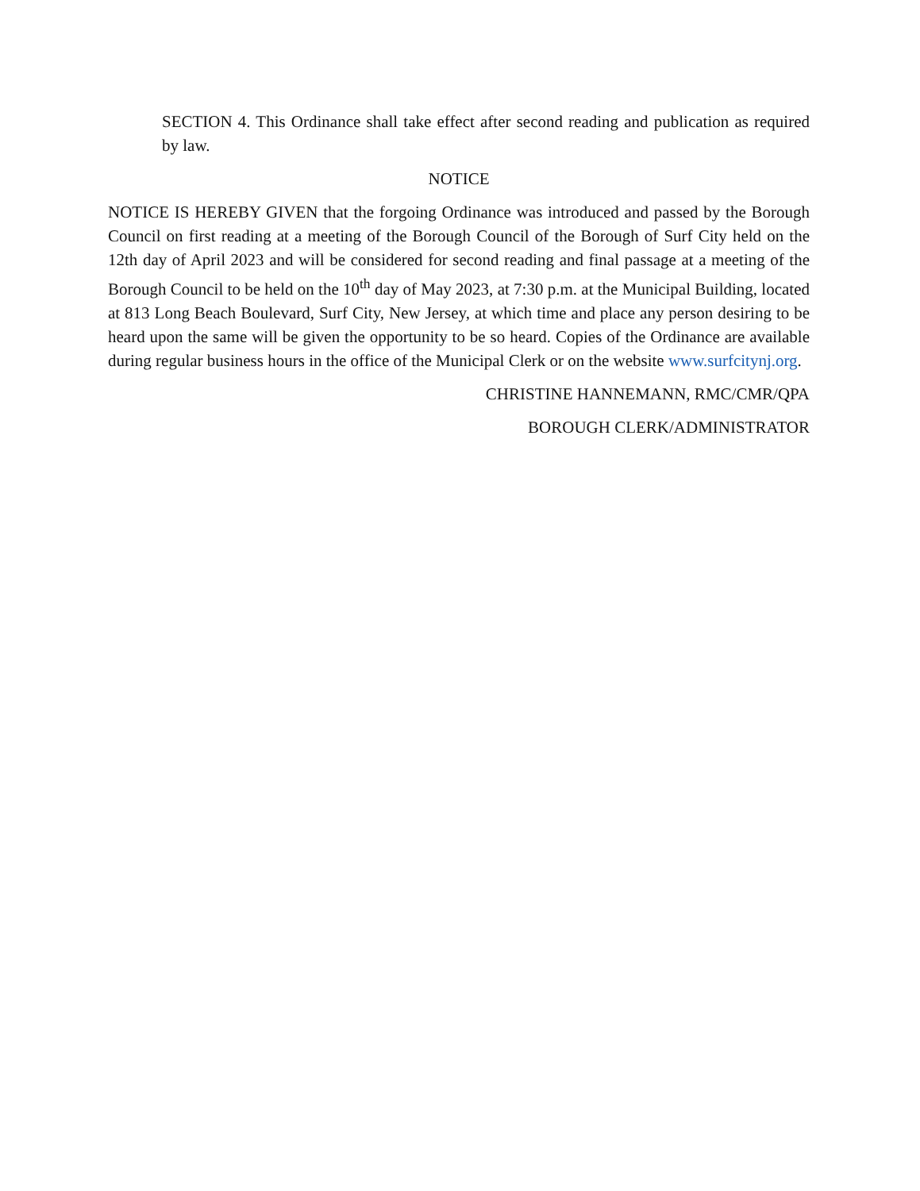SECTION 4. This Ordinance shall take effect after second reading and publication as required by law.
NOTICE
NOTICE IS HEREBY GIVEN that the forgoing Ordinance was introduced and passed by the Borough Council on first reading at a meeting of the Borough Council of the Borough of Surf City held on the 12th day of April 2023 and will be considered for second reading and final passage at a meeting of the Borough Council to be held on the 10<sup>th</sup> day of May 2023, at 7:30 p.m. at the Municipal Building, located at 813 Long Beach Boulevard, Surf City, New Jersey, at which time and place any person desiring to be heard upon the same will be given the opportunity to be so heard. Copies of the Ordinance are available during regular business hours in the office of the Municipal Clerk or on the website www.surfcitynj.org.
CHRISTINE HANNEMANN, RMC/CMR/QPA
BOROUGH CLERK/ADMINISTRATOR